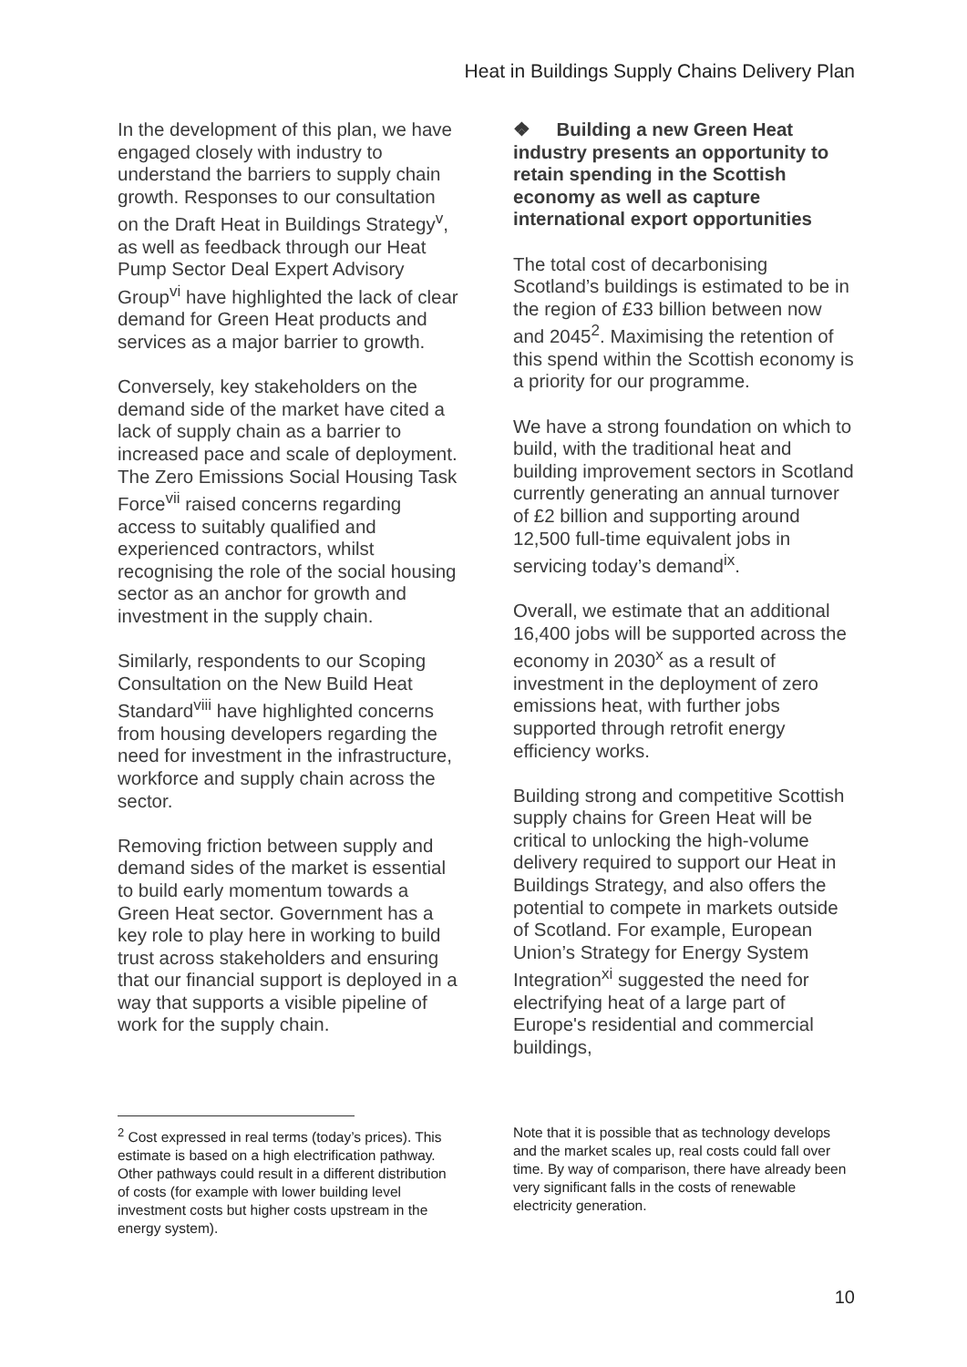Heat in Buildings Supply Chains Delivery Plan
In the development of this plan, we have engaged closely with industry to understand the barriers to supply chain growth. Responses to our consultation on the Draft Heat in Buildings Strategy<sup>v</sup>, as well as feedback through our Heat Pump Sector Deal Expert Advisory Group<sup>vi</sup> have highlighted the lack of clear demand for Green Heat products and services as a major barrier to growth.
Conversely, key stakeholders on the demand side of the market have cited a lack of supply chain as a barrier to increased pace and scale of deployment. The Zero Emissions Social Housing Task Force<sup>vii</sup> raised concerns regarding access to suitably qualified and experienced contractors, whilst recognising the role of the social housing sector as an anchor for growth and investment in the supply chain.
Similarly, respondents to our Scoping Consultation on the New Build Heat Standard<sup>viii</sup> have highlighted concerns from housing developers regarding the need for investment in the infrastructure, workforce and supply chain across the sector.
Removing friction between supply and demand sides of the market is essential to build early momentum towards a Green Heat sector. Government has a key role to play here in working to build trust across stakeholders and ensuring that our financial support is deployed in a way that supports a visible pipeline of work for the supply chain.
❖ Building a new Green Heat industry presents an opportunity to retain spending in the Scottish economy as well as capture international export opportunities
The total cost of decarbonising Scotland’s buildings is estimated to be in the region of £33 billion between now and 2045<sup>2</sup>. Maximising the retention of this spend within the Scottish economy is a priority for our programme.
We have a strong foundation on which to build, with the traditional heat and building improvement sectors in Scotland currently generating an annual turnover of £2 billion and supporting around 12,500 full-time equivalent jobs in servicing today’s demand<sup>ix</sup>.
Overall, we estimate that an additional 16,400 jobs will be supported across the economy in 2030<sup>x</sup> as a result of investment in the deployment of zero emissions heat, with further jobs supported through retrofit energy efficiency works.
Building strong and competitive Scottish supply chains for Green Heat will be critical to unlocking the high-volume delivery required to support our Heat in Buildings Strategy, and also offers the potential to compete in markets outside of Scotland. For example, European Union’s Strategy for Energy System Integration<sup>xi</sup> suggested the need for electrifying heat of a large part of Europe's residential and commercial buildings,
<sup>2</sup> Cost expressed in real terms (today’s prices). This estimate is based on a high electrification pathway. Other pathways could result in a different distribution of costs (for example with lower building level investment costs but higher costs upstream in the energy system).
Note that it is possible that as technology develops and the market scales up, real costs could fall over time. By way of comparison, there have already been very significant falls in the costs of renewable electricity generation.
10